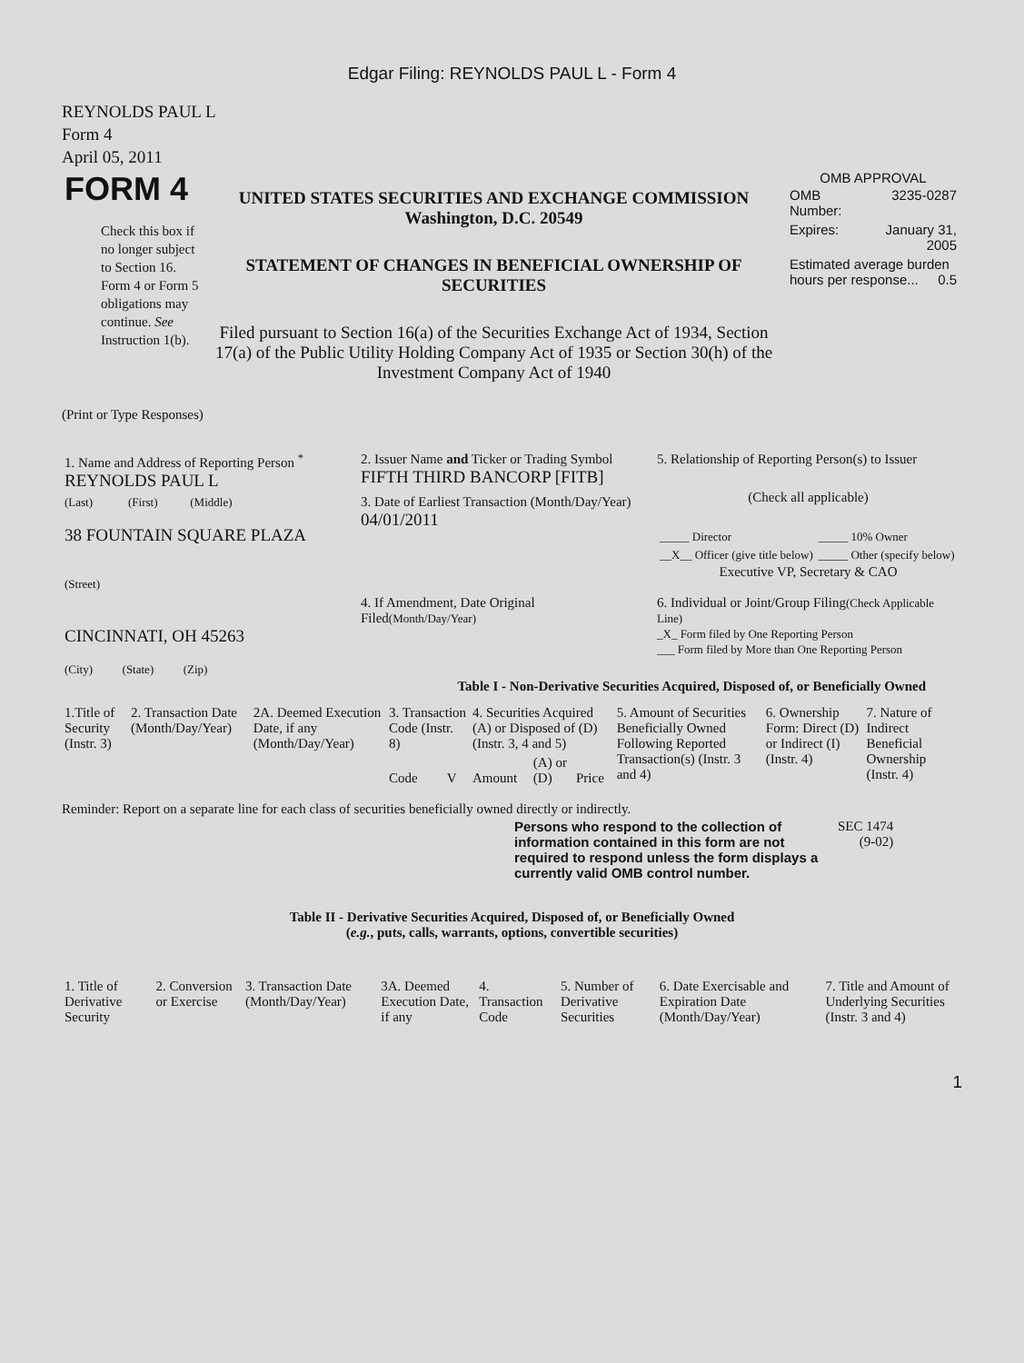Edgar Filing: REYNOLDS PAUL L - Form 4
REYNOLDS PAUL L
Form 4
April 05, 2011
| FORM 4 Check this box if no longer subject to Section 16. Form 4 or Form 5 obligations may continue. See Instruction 1(b). | UNITED STATES SECURITIES AND EXCHANGE COMMISSION Washington, D.C. 20549 STATEMENT OF CHANGES IN BENEFICIAL OWNERSHIP OF SECURITIES Filed pursuant to Section 16(a) of the Securities Exchange Act of 1934, Section 17(a) of the Public Utility Holding Company Act of 1935 or Section 30(h) of the Investment Company Act of 1940 | OMB APPROVAL / OMB Number: / 3235-0287 / / Expires: / January 31, 2005 / / Estimated average burden hours per response... 0.5 / / |
(Print or Type Responses)
| 1. Name and Address of Reporting Person <sup>*</sup> REYNOLDS PAUL L | 2. Issuer Name and Ticker or Trading Symbol FIFTH THIRD BANCORP [FITB] | 5. Relationship of Reporting Person(s) to Issuer (Check all applicable) / _____ Director / _____ 10% Owner / / __X__ Officer (give title below) / _____ Other (specify below) / Executive VP, Secretary & CAO |
| (Last) (First) (Middle) 38 FOUNTAIN SQUARE PLAZA (Street) | 3. Date of Earliest Transaction (Month/Day/Year) 04/01/2011 | |
| CINCINNATI, OH 45263 (City) (State) (Zip) | 4. If Amendment, Date Original Filed (Month/Day/Year) | 6. Individual or Joint/Group Filing (Check Applicable Line) _X_ Form filed by One Reporting Person ___ Form filed by More than One Reporting Person |
Table I - Non-Derivative Securities Acquired, Disposed of, or Beneficially Owned
| 1.Title of Security (Instr. 3) | 2. Transaction Date (Month/Day/Year) | 2A. Deemed Execution Date, if any (Month/Day/Year) | 3. Transaction Code (Instr. 8) | | 4. Securities Acquired (A) or Disposed of (D) (Instr. 3, 4 and 5) | | | 5. Amount of Securities Beneficially Owned Following Reported Transaction(s) (Instr. 3 and 4) | 6. Ownership Form: Direct (D) or Indirect (I) (Instr. 4) | 7. Nature of Indirect Beneficial Ownership (Instr. 4) |
| --- | --- | --- | --- | --- | --- | --- | --- | --- | --- | --- |
| | | | Code | V | Amount | (A) or (D) | Price | | | |
Reminder: Report on a separate line for each class of securities beneficially owned directly or indirectly.
| Persons who respond to the collection of information contained in this form are not required to respond unless the form displays a currently valid OMB control number. | SEC 1474 (9-02) |
Table II - Derivative Securities Acquired, Disposed of, or Beneficially Owned
(e.g., puts, calls, warrants, options, convertible securities)
| 1. Title of Derivative Security | 2. Conversion or Exercise | 3. Transaction Date (Month/Day/Year) | 3A. Deemed Execution Date, if any | 4. Transaction Code | 5. Number of Derivative Securities | 6. Date Exercisable and Expiration Date (Month/Day/Year) | 7. Title and Amount of Underlying Securities (Instr. 3 and 4) |
| --- | --- | --- | --- | --- | --- | --- | --- |
1